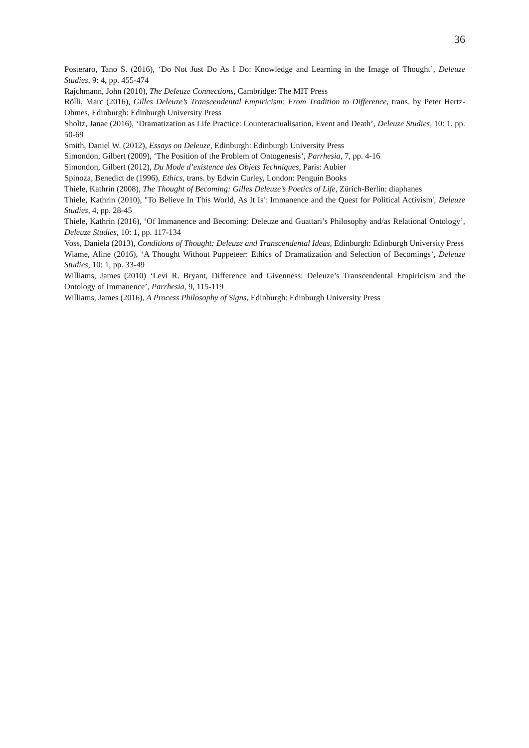36
Posteraro, Tano S. (2016), ‘Do Not Just Do As I Do: Knowledge and Learning in the Image of Thought’, Deleuze Studies, 9: 4, pp. 455-474
Rajchmann, John (2010), The Deleuze Connections, Cambridge: The MIT Press
Rölli, Marc (2016), Gilles Deleuze’s Transcendental Empiricism: From Tradition to Difference, trans. by Peter Hertz-Ohmes, Edinburgh: Edinburgh University Press
Sholtz, Janae (2016), ‘Dramatization as Life Practice: Counteractualisation, Event and Death’, Deleuze Studies, 10: 1, pp. 50-69
Smith, Daniel W. (2012), Essays on Deleuze, Edinburgh: Edinburgh University Press
Simondon, Gilbert (2009), ‘The Position of the Problem of Ontogenesis’, Parrhesia, 7, pp. 4-16
Simondon, Gilbert (2012), Du Mode d’existence des Objets Techniques, Paris: Aubier
Spinoza, Benedict de (1996), Ethics, trans. by Edwin Curley, London: Penguin Books
Thiele, Kathrin (2008), The Thought of Becoming: Gilles Deleuze’s Poetics of Life, Zürich-Berlin: diaphanes
Thiele, Kathrin (2010), ''To Believe In This World, As It Is': Immanence and the Quest for Political Activism', Deleuze Studies, 4, pp. 28-45
Thiele, Kathrin (2016), ‘Of Immanence and Becoming: Deleuze and Guattari’s Philosophy and/as Relational Ontology’, Deleuze Studies, 10: 1, pp. 117-134
Voss, Daniela (2013), Conditions of Thought: Deleuze and Transcendental Ideas, Edinburgh: Edinburgh University Press
Wiame, Aline (2016), ‘A Thought Without Puppeteer: Ethics of Dramatization and Selection of Becomings’, Deleuze Studies, 10: 1, pp. 33-49
Williams, James (2010) ‘Levi R. Bryant, Difference and Givenness: Deleuze’s Transcendental Empiricism and the Ontology of Immanence’, Parrhesia, 9, 115-119
Williams, James (2016), A Process Philosophy of Signs, Edinburgh: Edinburgh University Press